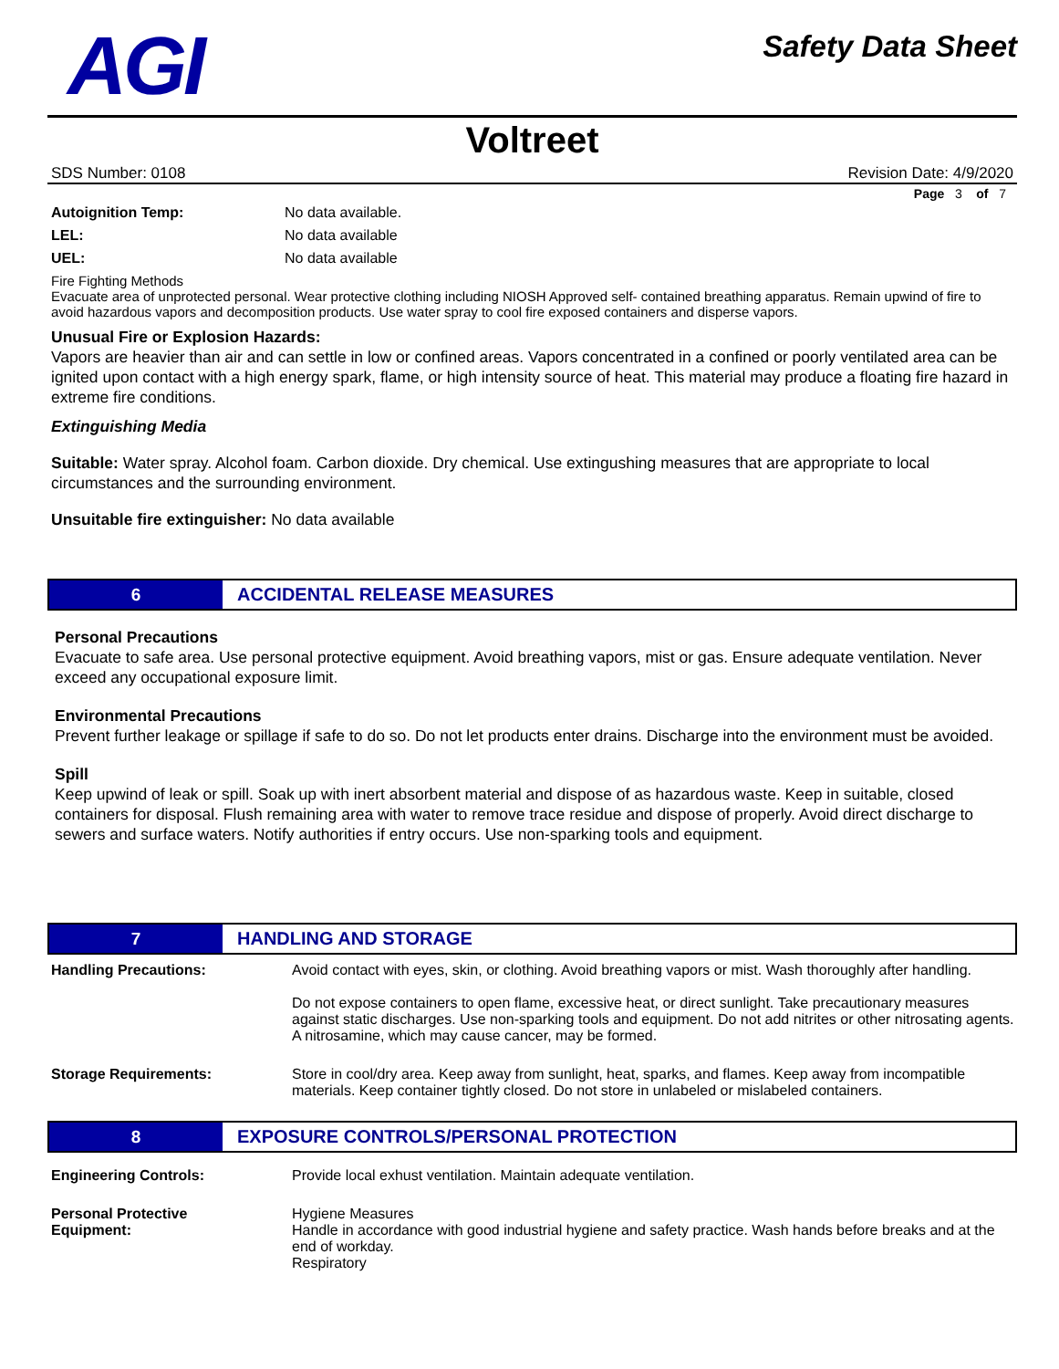AGI
Safety Data Sheet
Voltreet
SDS Number: 0108 Revision Date: 4/9/2020
Page 3 of 7
Autoignition Temp: No data available.
LEL: No data available
UEL: No data available
Fire Fighting Methods
Evacuate area of unprotected personal. Wear protective clothing including NIOSH Approved self- contained breathing apparatus. Remain upwind of fire to avoid hazardous vapors and decomposition products. Use water spray to cool fire exposed containers and disperse vapors.
Unusual Fire or Explosion Hazards:
Vapors are heavier than air and can settle in low or confined areas. Vapors concentrated in a confined or poorly ventilated area can be ignited upon contact with a high energy spark, flame, or high intensity source of heat. This material may produce a floating fire hazard in extreme fire conditions.
Extinguishing Media
Suitable: Water spray. Alcohol foam. Carbon dioxide. Dry chemical. Use extingushing measures that are appropriate to local circumstances and the surrounding environment.
Unsuitable fire extinguisher: No data available
6
ACCIDENTAL RELEASE MEASURES
Personal Precautions
Evacuate to safe area. Use personal protective equipment. Avoid breathing vapors, mist or gas. Ensure adequate ventilation. Never exceed any occupational exposure limit.
Environmental Precautions
Prevent further leakage or spillage if safe to do so. Do not let products enter drains. Discharge into the environment must be avoided.
Spill
Keep upwind of leak or spill. Soak up with inert absorbent material and dispose of as hazardous waste. Keep in suitable, closed containers for disposal. Flush remaining area with water to remove trace residue and dispose of properly. Avoid direct discharge to sewers and surface waters. Notify authorities if entry occurs. Use non-sparking tools and equipment.
7
HANDLING AND STORAGE
Handling Precautions: Avoid contact with eyes, skin, or clothing. Avoid breathing vapors or mist. Wash thoroughly after handling.
Do not expose containers to open flame, excessive heat, or direct sunlight. Take precautionary measures against static discharges. Use non-sparking tools and equipment. Do not add nitrites or other nitrosating agents. A nitrosamine, which may cause cancer, may be formed.
Storage Requirements: Store in cool/dry area. Keep away from sunlight, heat, sparks, and flames. Keep away from incompatible materials. Keep container tightly closed. Do not store in unlabeled or mislabeled containers.
8
EXPOSURE CONTROLS/PERSONAL PROTECTION
Engineering Controls: Provide local exhust ventilation. Maintain adequate ventilation.
Personal Protective
Equipment:
Hygiene Measures
Handle in accordance with good industrial hygiene and safety practice. Wash hands before breaks and at the end of workday.
Respiratory